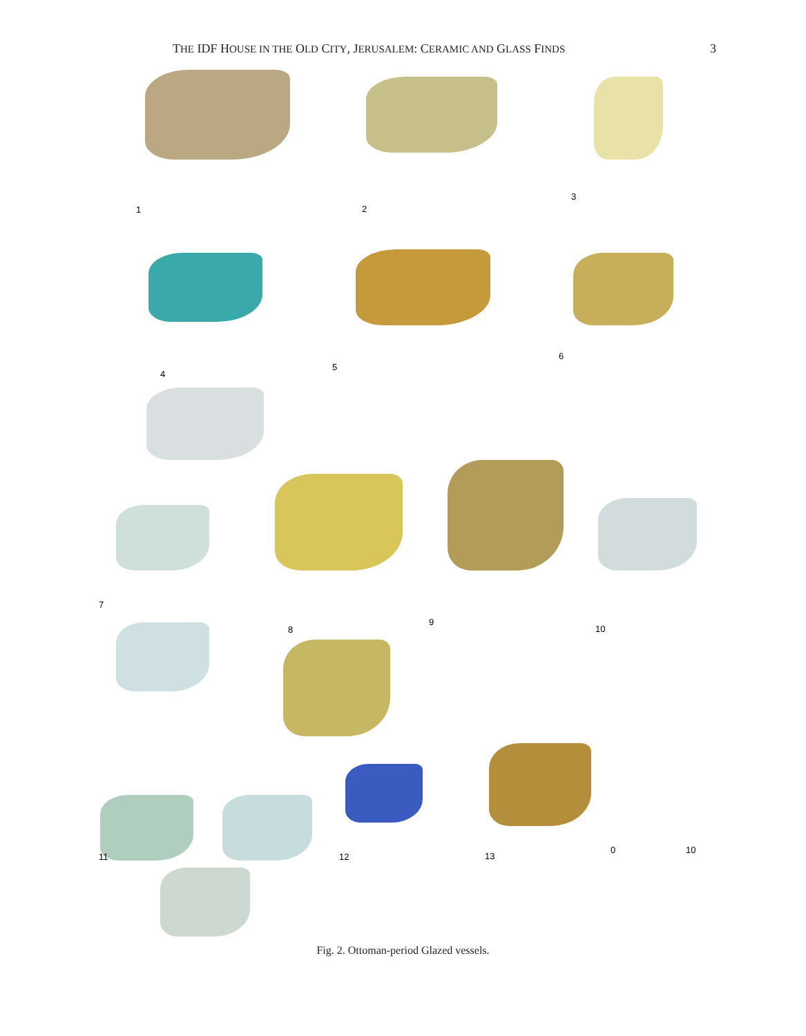THE IDF HOUSE IN THE OLD CITY, JERUSALEM: CERAMIC AND GLASS FINDS 3
1 2
3
4
5
6
7
8
9
10
11 12 13
0 10
Fig. 2. Ottoman-period Glazed vessels.